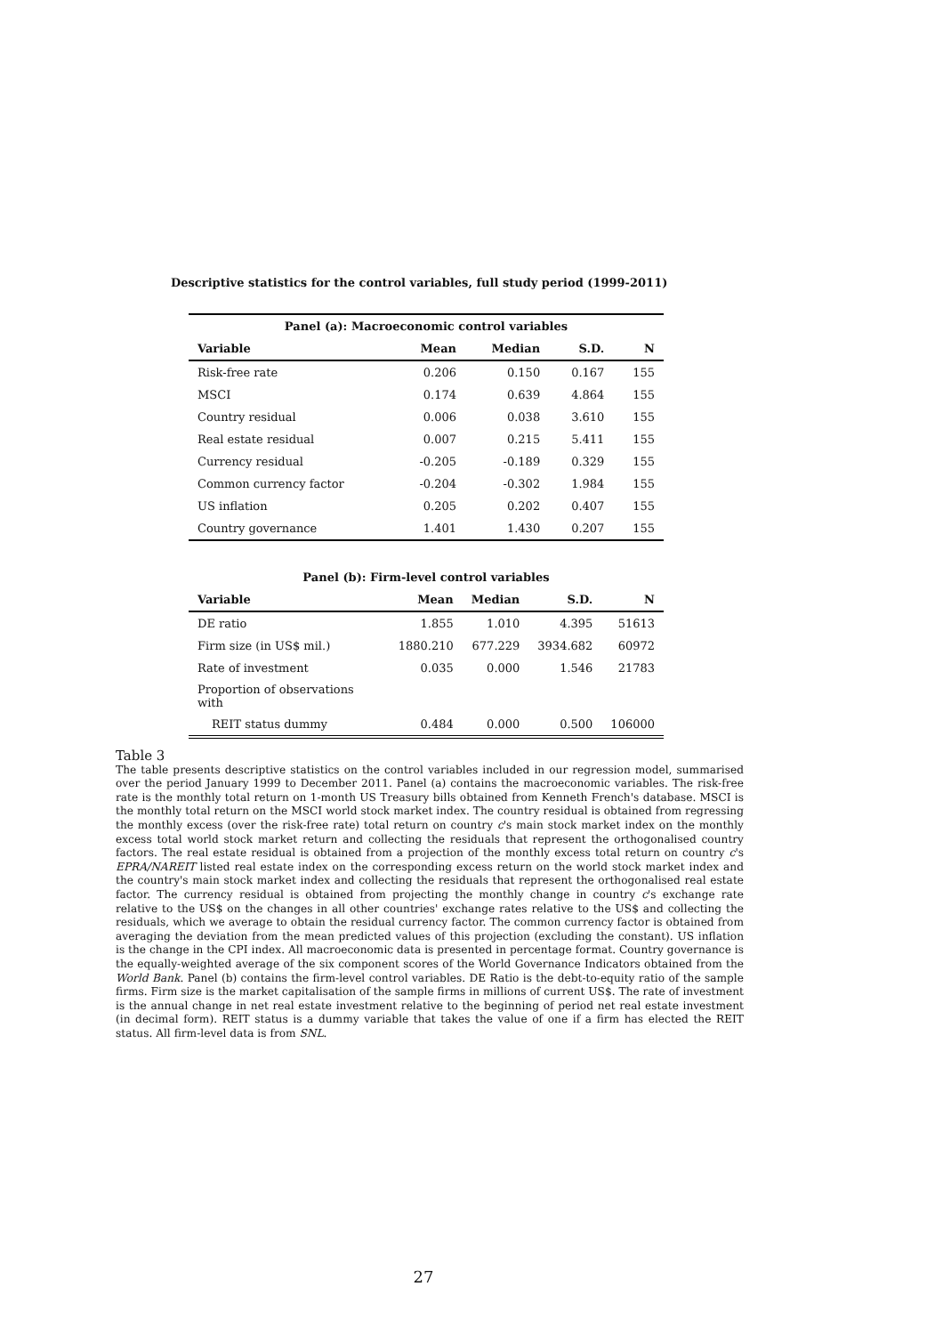Descriptive statistics for the control variables, full study period (1999-2011)
| Panel (a): Macroeconomic control variables | | | | |
| --- | --- | --- | --- | --- |
| Variable | Mean | Median | S.D. | N |
| Risk-free rate | 0.206 | 0.150 | 0.167 | 155 |
| MSCI | 0.174 | 0.639 | 4.864 | 155 |
| Country residual | 0.006 | 0.038 | 3.610 | 155 |
| Real estate residual | 0.007 | 0.215 | 5.411 | 155 |
| Currency residual | -0.205 | -0.189 | 0.329 | 155 |
| Common currency factor | -0.204 | -0.302 | 1.984 | 155 |
| US inflation | 0.205 | 0.202 | 0.407 | 155 |
| Country governance | 1.401 | 1.430 | 0.207 | 155 |
| Panel (b): Firm-level control variables | | | | |
| --- | --- | --- | --- | --- |
| Variable | Mean | Median | S.D. | N |
| DE ratio | 1.855 | 1.010 | 4.395 | 51613 |
| Firm size (in US$ mil.) | 1880.210 | 677.229 | 3934.682 | 60972 |
| Rate of investment | 0.035 | 0.000 | 1.546 | 21783 |
| Proportion of observations with | | | | |
| REIT status dummy | 0.484 | 0.000 | 0.500 | 106000 |
Table 3
The table presents descriptive statistics on the control variables included in our regression model, summarised over the period January 1999 to December 2011. Panel (a) contains the macroeconomic variables. The risk-free rate is the monthly total return on 1-month US Treasury bills obtained from Kenneth French's database. MSCI is the monthly total return on the MSCI world stock market index. The country residual is obtained from regressing the monthly excess (over the risk-free rate) total return on country c's main stock market index on the monthly excess total world stock market return and collecting the residuals that represent the orthogonalised country factors. The real estate residual is obtained from a projection of the monthly excess total return on country c's EPRA/NAREIT listed real estate index on the corresponding excess return on the world stock market index and the country's main stock market index and collecting the residuals that represent the orthogonalised real estate factor. The currency residual is obtained from projecting the monthly change in country c's exchange rate relative to the US$ on the changes in all other countries' exchange rates relative to the US$ and collecting the residuals, which we average to obtain the residual currency factor. The common currency factor is obtained from averaging the deviation from the mean predicted values of this projection (excluding the constant). US inflation is the change in the CPI index. All macroeconomic data is presented in percentage format. Country governance is the equally-weighted average of the six component scores of the World Governance Indicators obtained from the World Bank. Panel (b) contains the firm-level control variables. DE Ratio is the debt-to-equity ratio of the sample firms. Firm size is the market capitalisation of the sample firms in millions of current US$. The rate of investment is the annual change in net real estate investment relative to the beginning of period net real estate investment (in decimal form). REIT status is a dummy variable that takes the value of one if a firm has elected the REIT status. All firm-level data is from SNL.
27